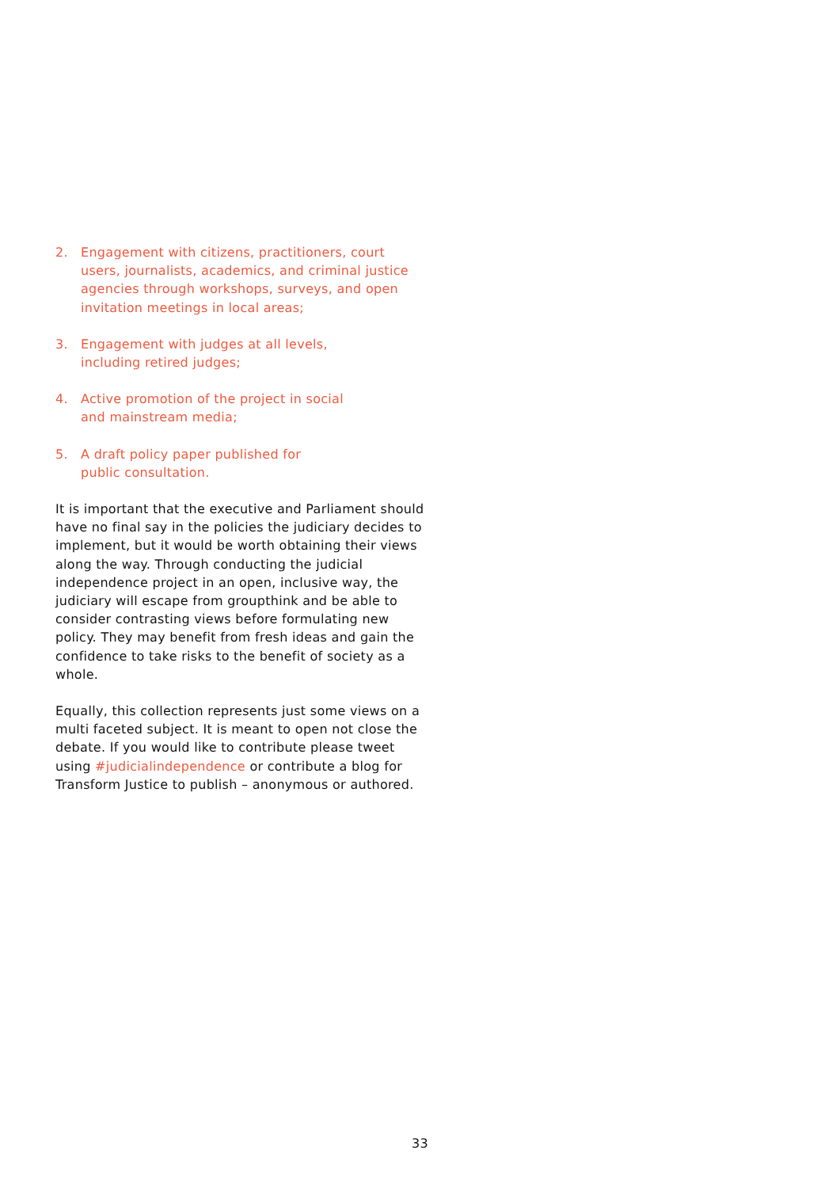2. Engagement with citizens, practitioners, court users, journalists, academics, and criminal justice agencies through workshops, surveys, and open invitation meetings in local areas;
3. Engagement with judges at all levels,
including retired judges;
4. Active promotion of the project in social
and mainstream media;
5. A draft policy paper published for
public consultation.
It is important that the executive and Parliament should have no final say in the policies the judiciary decides to implement, but it would be worth obtaining their views along the way. Through conducting the judicial independence project in an open, inclusive way, the judiciary will escape from groupthink and be able to consider contrasting views before formulating new policy. They may benefit from fresh ideas and gain the confidence to take risks to the benefit of society as a whole.
Equally, this collection represents just some views on a multi faceted subject. It is meant to open not close the debate. If you would like to contribute please tweet using #judicialindependence or contribute a blog for Transform Justice to publish – anonymous or authored.
33